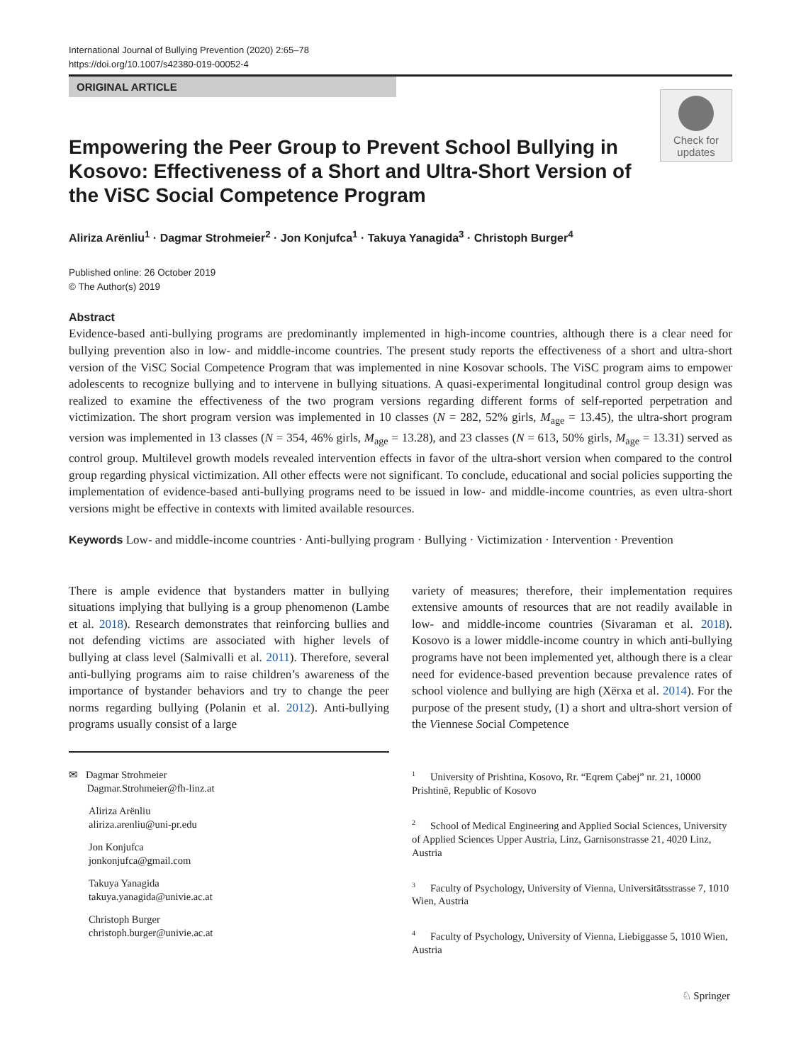International Journal of Bullying Prevention (2020) 2:65–78
https://doi.org/10.1007/s42380-019-00052-4
ORIGINAL ARTICLE
Check for
updates
Empowering the Peer Group to Prevent School Bullying in Kosovo: Effectiveness of a Short and Ultra-Short Version of the ViSC Social Competence Program
Aliriza Arënliu<sup>1</sup> · Dagmar Strohmeier<sup>2</sup> · Jon Konjufca<sup>1</sup> · Takuya Yanagida<sup>3</sup> · Christoph Burger<sup>4</sup>
Published online: 26 October 2019
© The Author(s) 2019
Abstract
Evidence-based anti-bullying programs are predominantly implemented in high-income countries, although there is a clear need for bullying prevention also in low- and middle-income countries. The present study reports the effectiveness of a short and ultra-short version of the ViSC Social Competence Program that was implemented in nine Kosovar schools. The ViSC program aims to empower adolescents to recognize bullying and to intervene in bullying situations. A quasi-experimental longitudinal control group design was realized to examine the effectiveness of the two program versions regarding different forms of self-reported perpetration and victimization. The short program version was implemented in 10 classes (N = 282, 52% girls, M<sub>age</sub> = 13.45), the ultra-short program version was implemented in 13 classes (N = 354, 46% girls, M<sub>age</sub> = 13.28), and 23 classes (N = 613, 50% girls, M<sub>age</sub> = 13.31) served as control group. Multilevel growth models revealed intervention effects in favor of the ultra-short version when compared to the control group regarding physical victimization. All other effects were not significant. To conclude, educational and social policies supporting the implementation of evidence-based anti-bullying programs need to be issued in low- and middle-income countries, as even ultra-short versions might be effective in contexts with limited available resources.
Keywords Low- and middle-income countries · Anti-bullying program · Bullying · Victimization · Intervention · Prevention
There is ample evidence that bystanders matter in bullying situations implying that bullying is a group phenomenon (Lambe et al. 2018). Research demonstrates that reinforcing bullies and not defending victims are associated with higher levels of bullying at class level (Salmivalli et al. 2011). Therefore, several anti-bullying programs aim to raise children’s awareness of the importance of bystander behaviors and try to change the peer norms regarding bullying (Polanin et al. 2012). Anti-bullying programs usually consist of a large
variety of measures; therefore, their implementation requires extensive amounts of resources that are not readily available in low- and middle-income countries (Sivaraman et al. 2018). Kosovo is a lower middle-income country in which anti-bullying programs have not been implemented yet, although there is a clear need for evidence-based prevention because prevalence rates of school violence and bullying are high (Xërxa et al. 2014). For the purpose of the present study, (1) a short and ultra-short version of the Viennese Social Competence
✉ Dagmar Strohmeier
Dagmar.Strohmeier@fh-linz.at
Aliriza Arënliu
aliriza.arenliu@uni-pr.edu
Jon Konjufca
jonkonjufca@gmail.com
Takuya Yanagida
takuya.yanagida@univie.ac.at
Christoph Burger
christoph.burger@univie.ac.at
<sup>1</sup> University of Prishtina, Kosovo, Rr. “Eqrem Çabej” nr. 21, 10000 Prishtinë, Republic of Kosovo
<sup>2</sup> School of Medical Engineering and Applied Social Sciences, University of Applied Sciences Upper Austria, Linz, Garnisonstrasse 21, 4020 Linz, Austria
<sup>3</sup> Faculty of Psychology, University of Vienna, Universitätsstrasse 7, 1010 Wien, Austria
<sup>4</sup> Faculty of Psychology, University of Vienna, Liebiggasse 5, 1010 Wien, Austria
♘ Springer